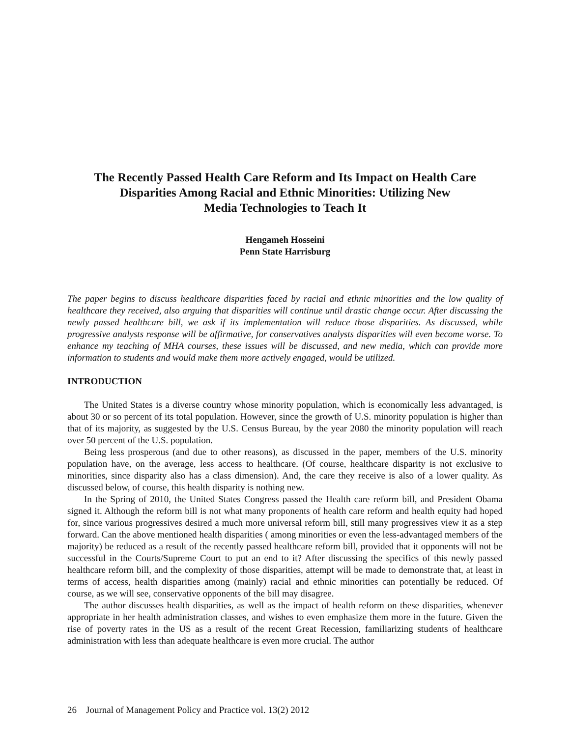The Recently Passed Health Care Reform and Its Impact on Health Care
Disparities Among Racial and Ethnic Minorities: Utilizing New
Media Technologies to Teach It
Hengameh Hosseini
Penn State Harrisburg
The paper begins to discuss healthcare disparities faced by racial and ethnic minorities and the low quality of healthcare they received, also arguing that disparities will continue until drastic change occur. After discussing the newly passed healthcare bill, we ask if its implementation will reduce those disparities. As discussed, while progressive analysts response will be affirmative, for conservatives analysts disparities will even become worse. To enhance my teaching of MHA courses, these issues will be discussed, and new media, which can provide more information to students and would make them more actively engaged, would be utilized.
INTRODUCTION
The United States is a diverse country whose minority population, which is economically less advantaged, is about 30 or so percent of its total population. However, since the growth of U.S. minority population is higher than that of its majority, as suggested by the U.S. Census Bureau, by the year 2080 the minority population will reach over 50 percent of the U.S. population.
Being less prosperous (and due to other reasons), as discussed in the paper, members of the U.S. minority population have, on the average, less access to healthcare. (Of course, healthcare disparity is not exclusive to minorities, since disparity also has a class dimension). And, the care they receive is also of a lower quality. As discussed below, of course, this health disparity is nothing new.
In the Spring of 2010, the United States Congress passed the Health care reform bill, and President Obama signed it. Although the reform bill is not what many proponents of health care reform and health equity had hoped for, since various progressives desired a much more universal reform bill, still many progressives view it as a step forward. Can the above mentioned health disparities ( among minorities or even the less-advantaged members of the majority) be reduced as a result of the recently passed healthcare reform bill, provided that it opponents will not be successful in the Courts/Supreme Court to put an end to it? After discussing the specifics of this newly passed healthcare reform bill, and the complexity of those disparities, attempt will be made to demonstrate that, at least in terms of access, health disparities among (mainly) racial and ethnic minorities can potentially be reduced. Of course, as we will see, conservative opponents of the bill may disagree.
The author discusses health disparities, as well as the impact of health reform on these disparities, whenever appropriate in her health administration classes, and wishes to even emphasize them more in the future. Given the rise of poverty rates in the US as a result of the recent Great Recession, familiarizing students of healthcare administration with less than adequate healthcare is even more crucial. The author
26 Journal of Management Policy and Practice vol. 13(2) 2012